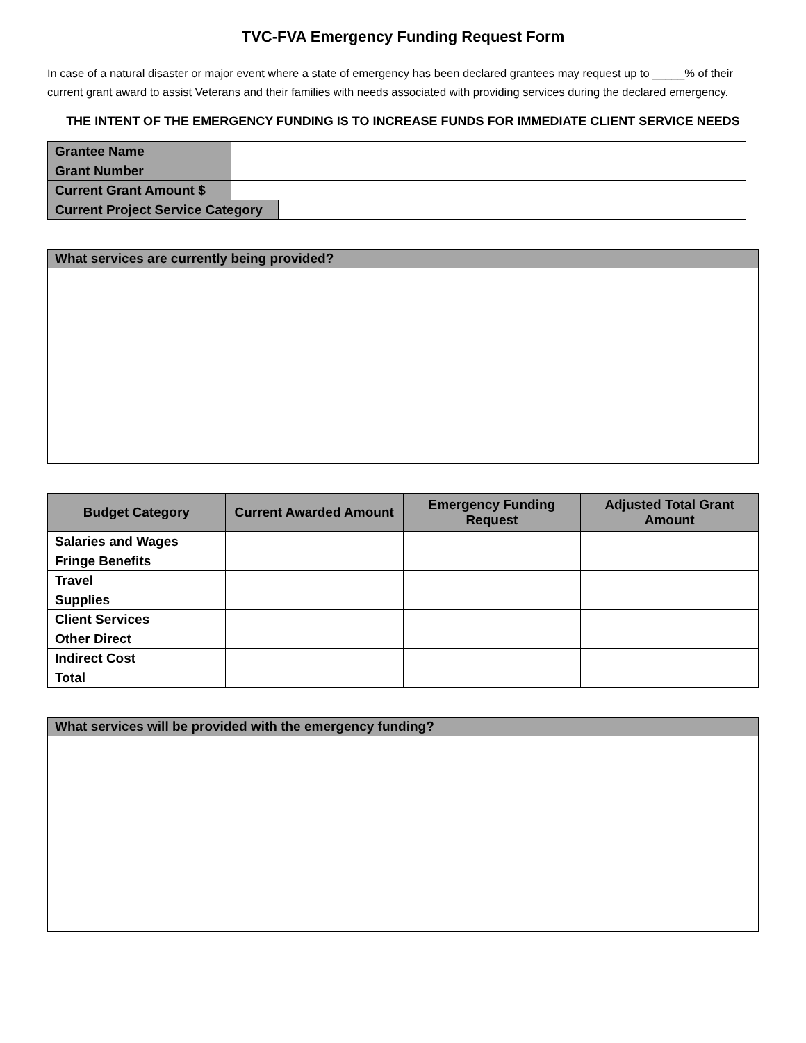TVC-FVA Emergency Funding Request Form
In case of a natural disaster or major event where a state of emergency has been declared grantees may request up to _____% of their current grant award to assist Veterans and their families with needs associated with providing services during the declared emergency.
THE INTENT OF THE EMERGENCY FUNDING IS TO INCREASE FUNDS FOR IMMEDIATE CLIENT SERVICE NEEDS
| Grantee Name | | |
| Grant Number | | |
| Current Grant Amount $ | | |
| Current Project Service Category | | |
What services are currently being provided?
| Budget Category | Current Awarded Amount | Emergency Funding Request | Adjusted Total Grant Amount |
| --- | --- | --- | --- |
| Salaries and Wages | | | |
| Fringe Benefits | | | |
| Travel | | | |
| Supplies | | | |
| Client Services | | | |
| Other Direct | | | |
| Indirect Cost | | | |
| Total | | | |
What services will be provided with the emergency funding?